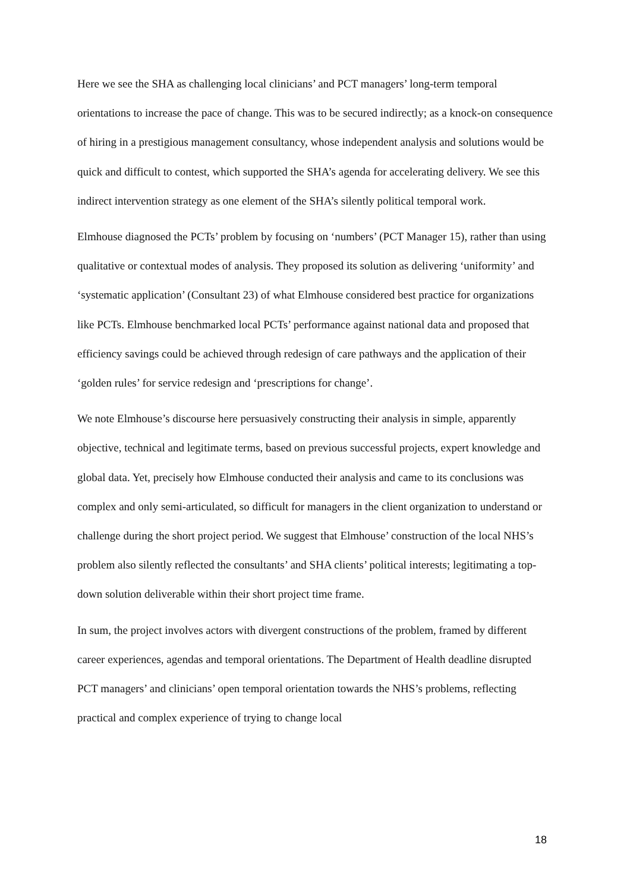Here we see the SHA as challenging local clinicians’ and PCT managers’ long-term temporal orientations to increase the pace of change. This was to be secured indirectly; as a knock-on consequence of hiring in a prestigious management consultancy, whose independent analysis and solutions would be quick and difficult to contest, which supported the SHA’s agenda for accelerating delivery. We see this indirect intervention strategy as one element of the SHA’s silently political temporal work.
Elmhouse diagnosed the PCTs’ problem by focusing on ‘numbers’ (PCT Manager 15), rather than using qualitative or contextual modes of analysis. They proposed its solution as delivering ‘uniformity’ and ‘systematic application’ (Consultant 23) of what Elmhouse considered best practice for organizations like PCTs. Elmhouse benchmarked local PCTs’ performance against national data and proposed that efficiency savings could be achieved through redesign of care pathways and the application of their ‘golden rules’ for service redesign and ‘prescriptions for change’.
We note Elmhouse’s discourse here persuasively constructing their analysis in simple, apparently objective, technical and legitimate terms, based on previous successful projects, expert knowledge and global data. Yet, precisely how Elmhouse conducted their analysis and came to its conclusions was complex and only semi-articulated, so difficult for managers in the client organization to understand or challenge during the short project period. We suggest that Elmhouse’ construction of the local NHS’s problem also silently reflected the consultants’ and SHA clients’ political interests; legitimating a top-down solution deliverable within their short project time frame.
In sum, the project involves actors with divergent constructions of the problem, framed by different career experiences, agendas and temporal orientations. The Department of Health deadline disrupted PCT managers’ and clinicians’ open temporal orientation towards the NHS’s problems, reflecting practical and complex experience of trying to change local
18